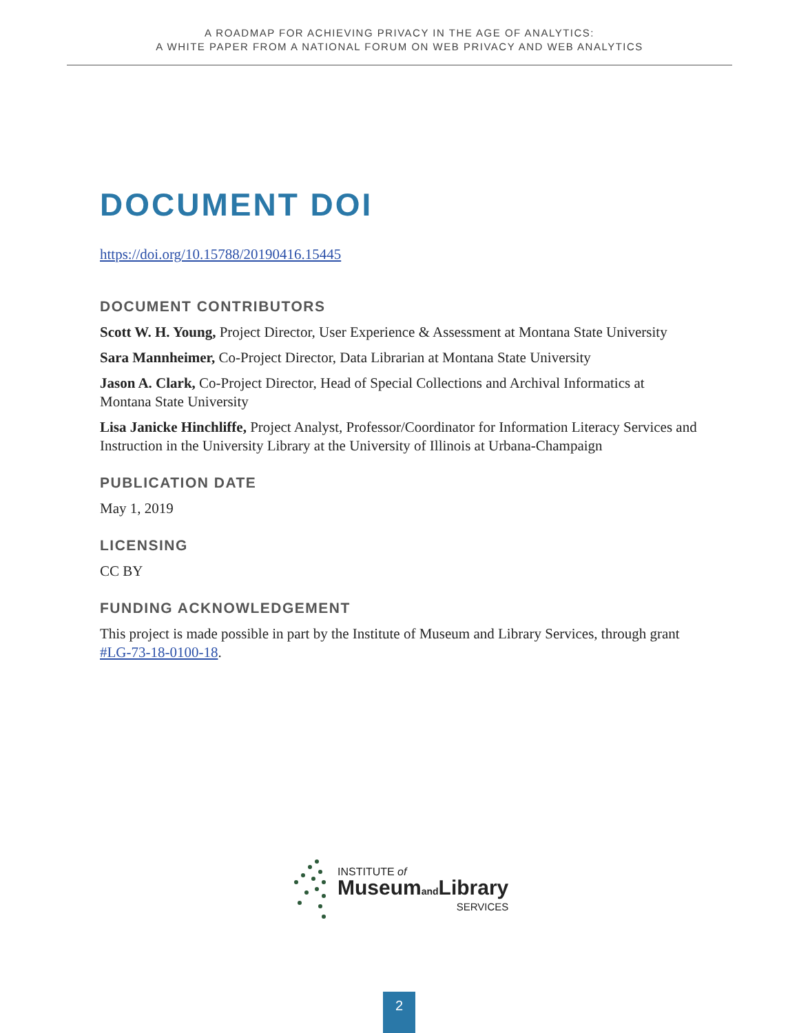A ROADMAP FOR ACHIEVING PRIVACY IN THE AGE OF ANALYTICS:
A WHITE PAPER FROM A NATIONAL FORUM ON WEB PRIVACY AND WEB ANALYTICS
DOCUMENT DOI
https://doi.org/10.15788/20190416.15445
DOCUMENT CONTRIBUTORS
Scott W. H. Young, Project Director, User Experience & Assessment at Montana State University
Sara Mannheimer, Co-Project Director, Data Librarian at Montana State University
Jason A. Clark, Co-Project Director, Head of Special Collections and Archival Informatics at Montana State University
Lisa Janicke Hinchliffe, Project Analyst, Professor/Coordinator for Information Literacy Services and Instruction in the University Library at the University of Illinois at Urbana-Champaign
PUBLICATION DATE
May 1, 2019
LICENSING
CC BY
FUNDING ACKNOWLEDGEMENT
This project is made possible in part by the Institute of Museum and Library Services, through grant #LG-73-18-0100-18.
INSTITUTE of
Museumand Library
SERVICES
2